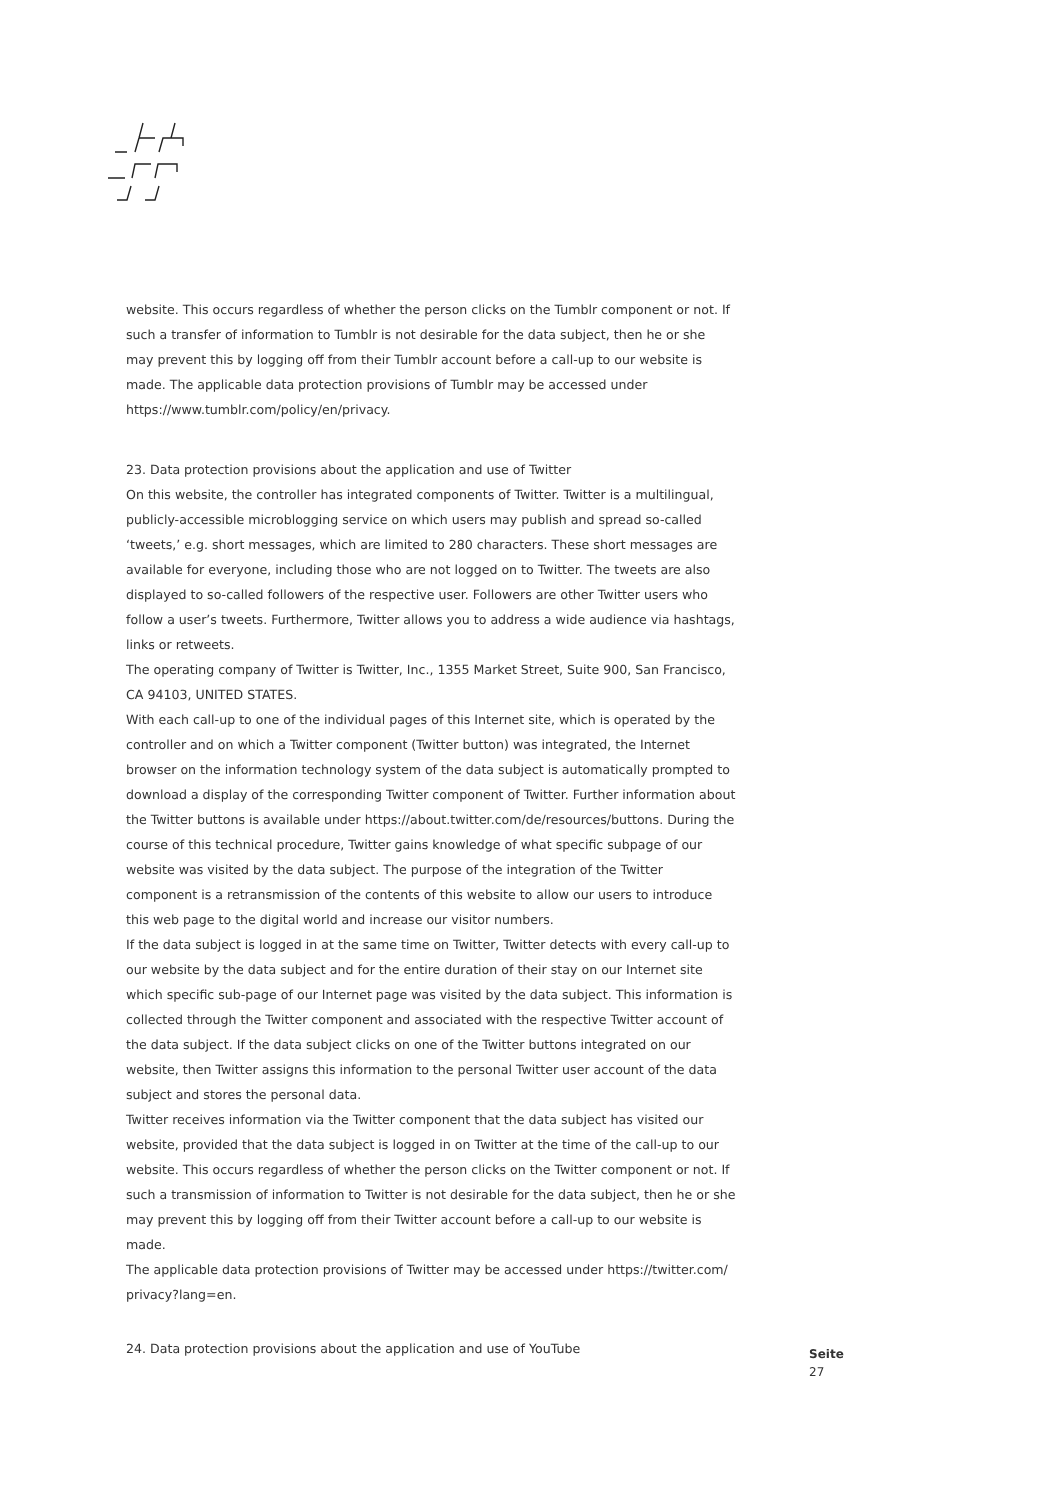website. This occurs regardless of whether the person clicks on the Tumblr component or not. If such a transfer of information to Tumblr is not desirable for the data subject, then he or she may prevent this by logging off from their Tumblr account before a call-up to our website is made. The applicable data protection provisions of Tumblr may be accessed under https://www.tum­blr.com/policy/en/privacy.
23. Data protection provisions about the application and use of Twitter
On this website, the controller has integrated components of Twitter. Twitter is a multilingual, publicly-accessible microblogging service on which users may publish and spread so-called ‘tweets,’ e.g. short messages, which are limited to 280 characters. These short messages are available for everyone, including those who are not logged on to Twitter. The tweets are also displayed to so-called followers of the respective user. Followers are other Twitter users who follow a user’s tweets. Furthermore, Twitter allows you to address a wide audience via hashtags, links or retweets.
The operating company of Twitter is Twitter, Inc., 1355 Market Street, Suite 900, San Francisco, CA 94103, UNITED STATES.
With each call-up to one of the individual pages of this Internet site, which is operated by the controller and on which a Twitter component (Twitter button) was integrated, the Internet browser on the information technology system of the data subject is automatically prompted to download a display of the corresponding Twitter component of Twitter. Further information about the Twitter buttons is available under https://about.twitter.com/de/resources/buttons. During the course of this technical procedure, Twitter gains knowledge of what specific sub­page of our website was visited by the data subject. The purpose of the integration of the Twit­ter component is a retransmission of the contents of this website to allow our users to introduce this web page to the digital world and increase our visitor numbers.
If the data subject is logged in at the same time on Twitter, Twitter detects with every call-up to our website by the data subject and for the entire duration of their stay on our Internet site which specific sub-page of our Internet page was visited by the data subject. This information is collected through the Twitter component and associated with the respective Twitter account of the data subject. If the data subject clicks on one of the Twitter buttons integrated on our website, then Twitter assigns this information to the personal Twitter user account of the data subject and stores the personal data.
Twitter receives information via the Twitter component that the data subject has visited our website, provided that the data subject is logged in on Twitter at the time of the call-up to our website. This occurs regardless of whether the person clicks on the Twitter component or not. If such a transmission of information to Twitter is not desirable for the data subject, then he or she may prevent this by logging off from their Twitter account before a call-up to our website is made.
The applicable data protection provisions of Twitter may be accessed under https://twitter.com/ privacy?lang=en.
24. Data protection provisions about the application and use of YouTube
Seite
27